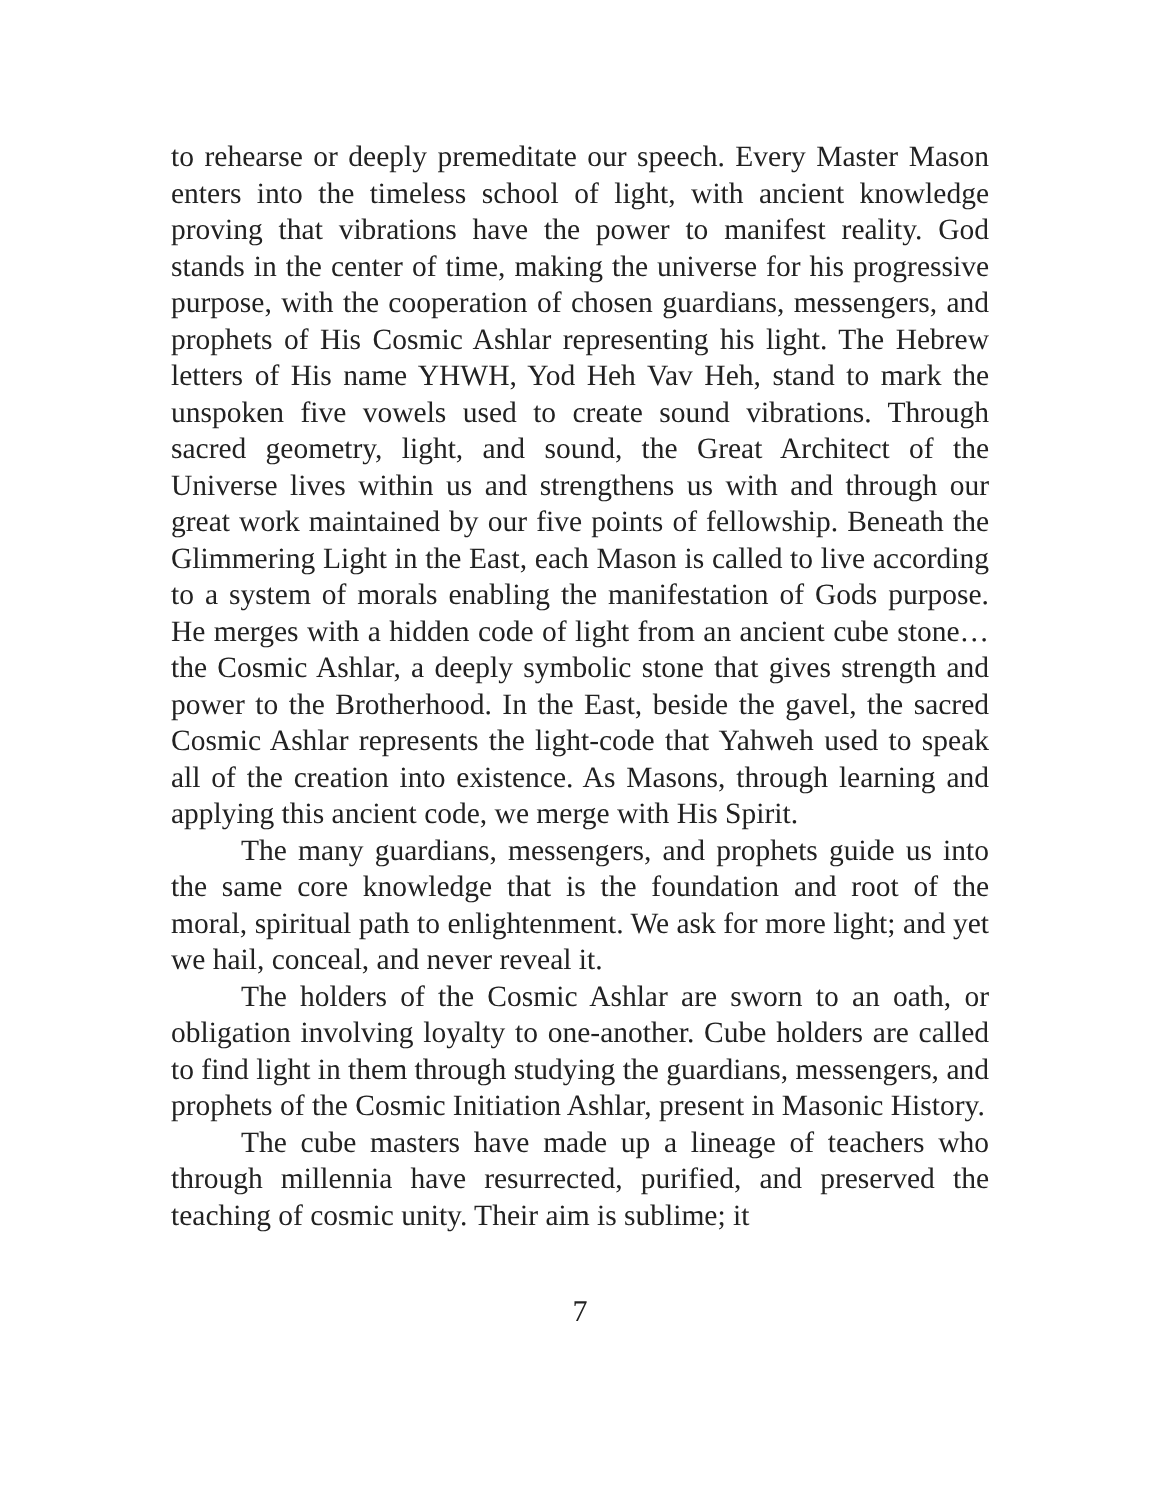to rehearse or deeply premeditate our speech. Every Master Mason enters into the timeless school of light, with ancient knowledge proving that vibrations have the power to manifest reality. God stands in the center of time, making the universe for his progressive purpose, with the cooperation of chosen guardians, messengers, and prophets of His Cosmic Ashlar representing his light. The Hebrew letters of His name YHWH, Yod Heh Vav Heh, stand to mark the unspoken five vowels used to create sound vibrations. Through sacred geometry, light, and sound, the Great Architect of the Universe lives within us and strengthens us with and through our great work maintained by our five points of fellowship. Beneath the Glimmering Light in the East, each Mason is called to live according to a system of morals enabling the manifestation of Gods purpose. He merges with a hidden code of light from an ancient cube stone… the Cosmic Ashlar, a deeply symbolic stone that gives strength and power to the Brotherhood. In the East, beside the gavel, the sacred Cosmic Ashlar represents the light-code that Yahweh used to speak all of the creation into existence. As Masons, through learning and applying this ancient code, we merge with His Spirit.
The many guardians, messengers, and prophets guide us into the same core knowledge that is the foundation and root of the moral, spiritual path to enlightenment. We ask for more light; and yet we hail, conceal, and never reveal it.
The holders of the Cosmic Ashlar are sworn to an oath, or obligation involving loyalty to one-another. Cube holders are called to find light in them through studying the guardians, messengers, and prophets of the Cosmic Initiation Ashlar, present in Masonic History.
The cube masters have made up a lineage of teachers who through millennia have resurrected, purified, and preserved the teaching of cosmic unity. Their aim is sublime; it
7